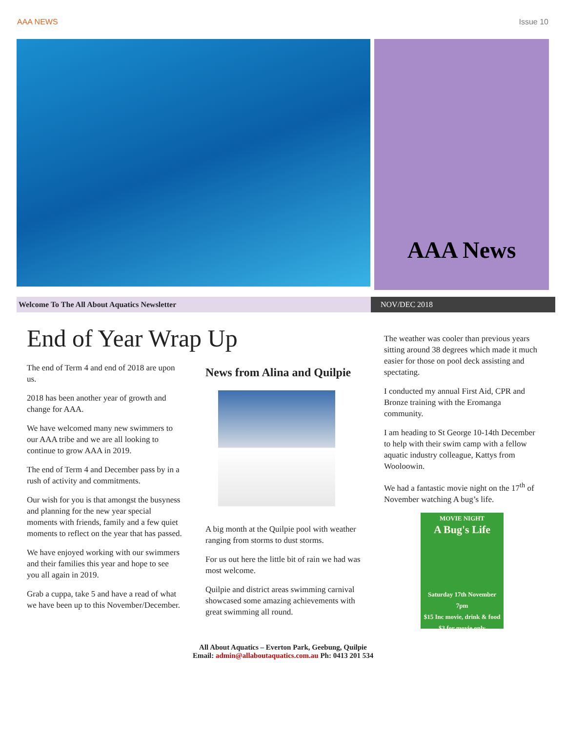AAA NEWS Issue 10
AAA News
Welcome To The All About Aquatics Newsletter NOV/DEC 2018
End of Year Wrap Up
The end of Term 4 and end of 2018 are upon us.
2018 has been another year of growth and change for AAA.
We have welcomed many new swimmers to our AAA tribe and we are all looking to continue to grow AAA in 2019.
The end of Term 4 and December pass by in a rush of activity and commitments.
Our wish for you is that amongst the busyness and planning for the new year special moments with friends, family and a few quiet moments to reflect on the year that has passed.
We have enjoyed working with our swimmers and their families this year and hope to see you all again in 2019.
Grab a cuppa, take 5 and have a read of what we have been up to this November/December.
News from Alina and Quilpie
A big month at the Quilpie pool with weather ranging from storms to dust storms.
For us out here the little bit of rain we had was most welcome.
Quilpie and district areas swimming carnival showcased some amazing achievements with great swimming all round.
The weather was cooler than previous years sitting around 38 degrees which made it much easier for those on pool deck assisting and spectating.
I conducted my annual First Aid, CPR and Bronze training with the Eromanga community.
I am heading to St George 10-14th December to help with their swim camp with a fellow aquatic industry colleague, Kattys from Wooloowin.
We had a fantastic movie night on the 17<sup>th</sup> of November watching A bug’s life.
MOVIE NIGHT
A Bug's Life
Saturday 17th November
7pm
$15 Inc movie, drink & food
$3 for movie only
All About Aquatics – Everton Park, Geebung, Quilpie
Email: admin@allaboutaquatics.com.au Ph: 0413 201 534